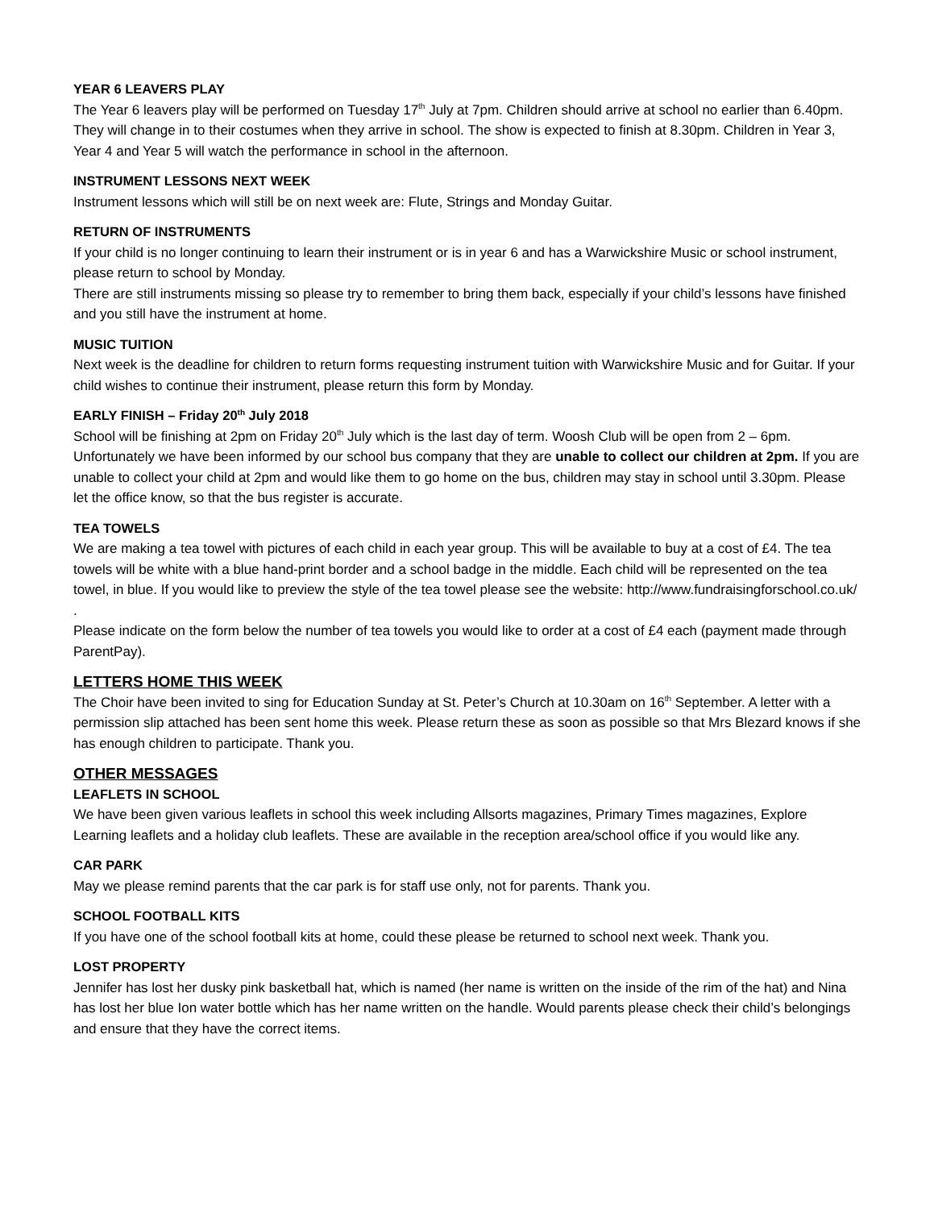YEAR 6 LEAVERS PLAY
The Year 6 leavers play will be performed on Tuesday 17<sup>th</sup> July at 7pm. Children should arrive at school no earlier than 6.40pm. They will change in to their costumes when they arrive in school. The show is expected to finish at 8.30pm. Children in Year 3, Year 4 and Year 5 will watch the performance in school in the afternoon.
INSTRUMENT LESSONS NEXT WEEK
Instrument lessons which will still be on next week are: Flute, Strings and Monday Guitar.
RETURN OF INSTRUMENTS
If your child is no longer continuing to learn their instrument or is in year 6 and has a Warwickshire Music or school instrument, please return to school by Monday.
There are still instruments missing so please try to remember to bring them back, especially if your child’s lessons have finished and you still have the instrument at home.
MUSIC TUITION
Next week is the deadline for children to return forms requesting instrument tuition with Warwickshire Music and for Guitar. If your child wishes to continue their instrument, please return this form by Monday.
EARLY FINISH – Friday 20<sup>th</sup> July 2018
School will be finishing at 2pm on Friday 20<sup>th</sup> July which is the last day of term. Woosh Club will be open from 2 – 6pm.
Unfortunately we have been informed by our school bus company that they are unable to collect our children at 2pm. If you are unable to collect your child at 2pm and would like them to go home on the bus, children may stay in school until 3.30pm. Please let the office know, so that the bus register is accurate.
TEA TOWELS
We are making a tea towel with pictures of each child in each year group. This will be available to buy at a cost of £4. The tea towels will be white with a blue hand-print border and a school badge in the middle. Each child will be represented on the tea towel, in blue. If you would like to preview the style of the tea towel please see the website: http://www.fundraisingforschool.co.uk/ .
Please indicate on the form below the number of tea towels you would like to order at a cost of £4 each (payment made through ParentPay).
LETTERS HOME THIS WEEK
The Choir have been invited to sing for Education Sunday at St. Peter’s Church at 10.30am on 16<sup>th</sup> September. A letter with a permission slip attached has been sent home this week. Please return these as soon as possible so that Mrs Blezard knows if she has enough children to participate. Thank you.
OTHER MESSAGES
LEAFLETS IN SCHOOL
We have been given various leaflets in school this week including Allsorts magazines, Primary Times magazines, Explore Learning leaflets and a holiday club leaflets. These are available in the reception area/school office if you would like any.
CAR PARK
May we please remind parents that the car park is for staff use only, not for parents. Thank you.
SCHOOL FOOTBALL KITS
If you have one of the school football kits at home, could these please be returned to school next week. Thank you.
LOST PROPERTY
Jennifer has lost her dusky pink basketball hat, which is named (her name is written on the inside of the rim of the hat) and Nina has lost her blue Ion water bottle which has her name written on the handle. Would parents please check their child’s belongings and ensure that they have the correct items.